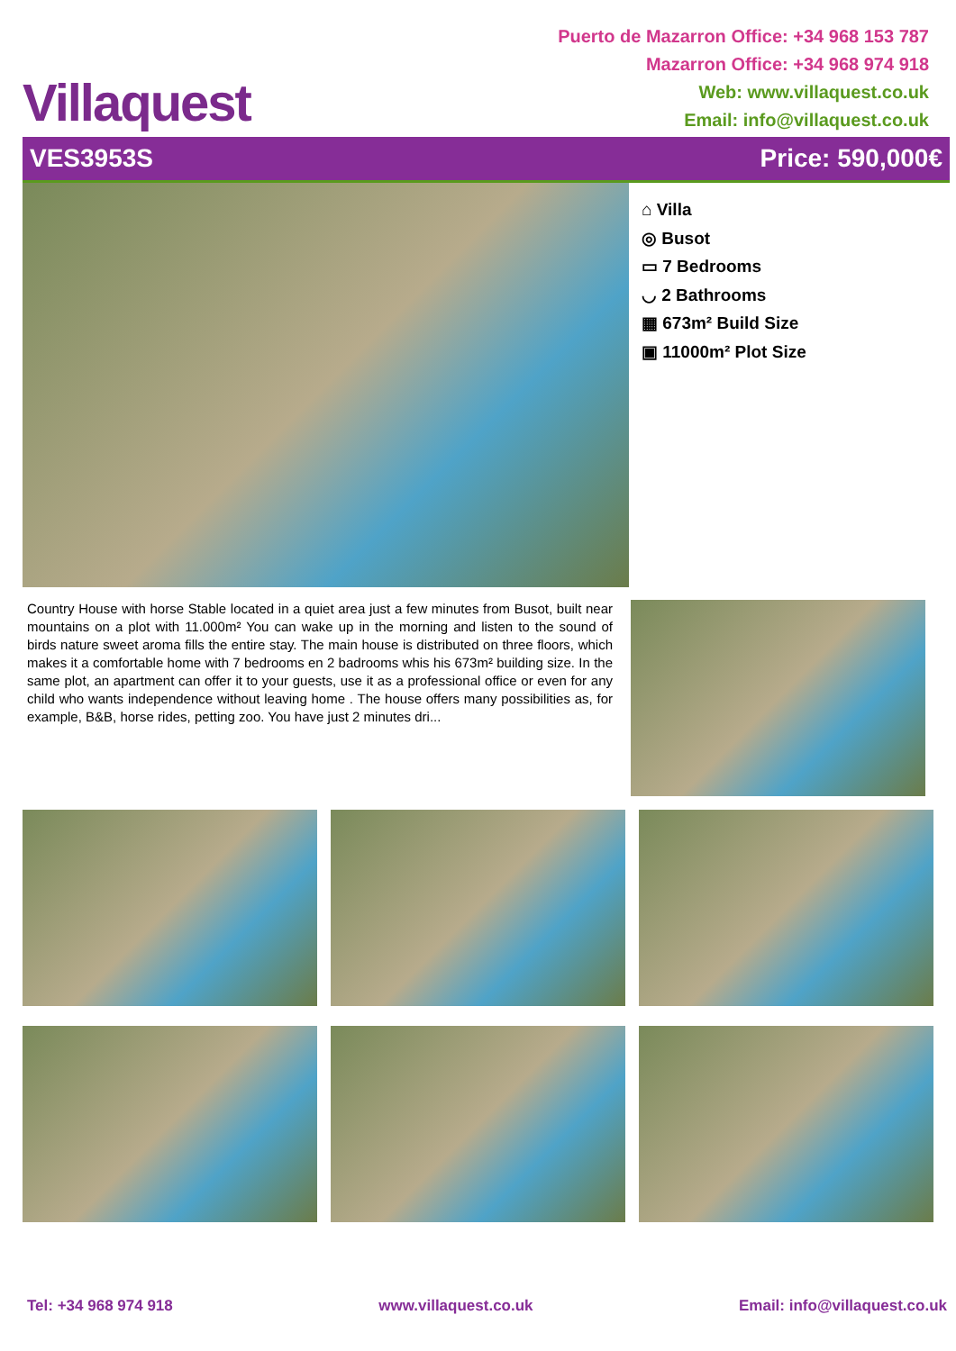Villaquest
Puerto de Mazarron Office: +34 968 153 787
Mazarron Office: +34 968 974 918
Web: www.villaquest.co.uk
Email: info@villaquest.co.uk
VES3953S Price: 590,000€
⌂ Villa
◎ Busot
▭ 7 Bedrooms
◡ 2 Bathrooms
▦ 673m² Build Size
▣ 11000m² Plot Size
Country House with horse Stable located in a quiet area just a few minutes from Busot, built near mountains on a plot with 11.000m² You can wake up in the morning and listen to the sound of birds nature sweet aroma fills the entire stay. The main house is distributed on three floors, which makes it a comfortable home with 7 bedrooms en 2 badrooms whis his 673m² building size. In the same plot, an apartment can offer it to your guests, use it as a professional office or even for any child who wants independence without leaving home . The house offers many possibilities as, for example, B&B, horse rides, petting zoo. You have just 2 minutes dri...
Tel: +34 968 974 918 www.villaquest.co.uk Email: info@villaquest.co.uk